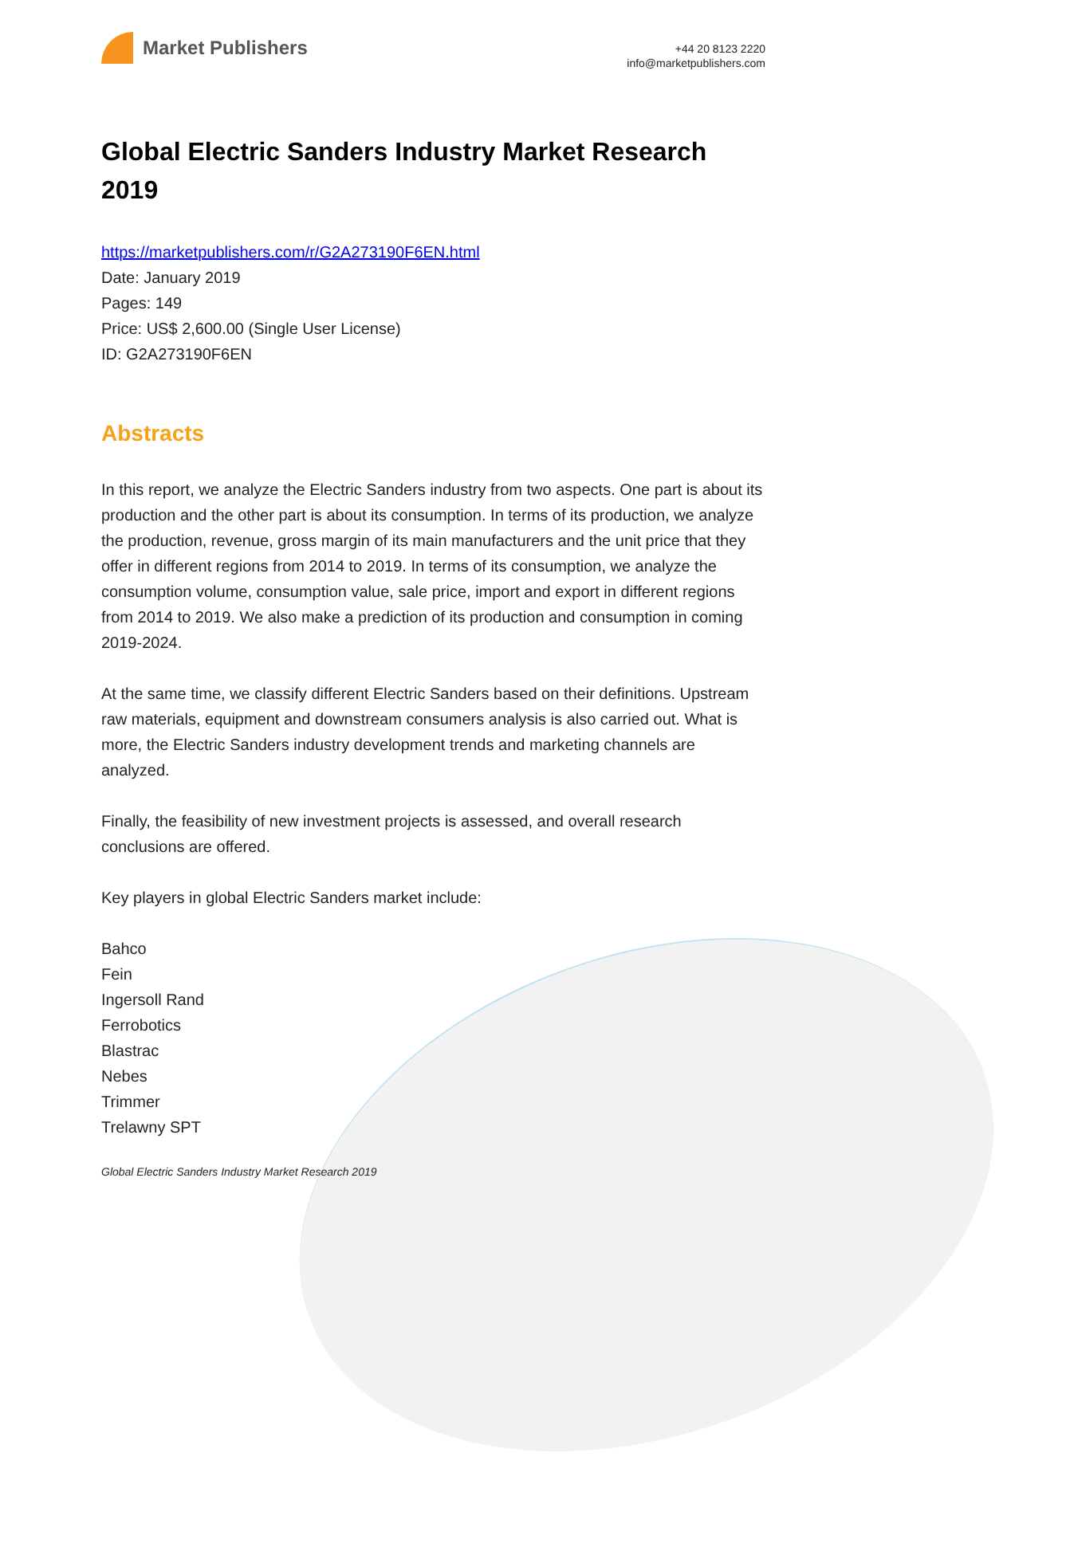Market Publishers
+44 20 8123 2220
info@marketpublishers.com
Global Electric Sanders Industry Market Research 2019
https://marketpublishers.com/r/G2A273190F6EN.html
Date: January 2019
Pages: 149
Price: US$ 2,600.00 (Single User License)
ID: G2A273190F6EN
Abstracts
In this report, we analyze the Electric Sanders industry from two aspects. One part is about its production and the other part is about its consumption. In terms of its production, we analyze the production, revenue, gross margin of its main manufacturers and the unit price that they offer in different regions from 2014 to 2019. In terms of its consumption, we analyze the consumption volume, consumption value, sale price, import and export in different regions from 2014 to 2019. We also make a prediction of its production and consumption in coming 2019-2024.
At the same time, we classify different Electric Sanders based on their definitions. Upstream raw materials, equipment and downstream consumers analysis is also carried out. What is more, the Electric Sanders industry development trends and marketing channels are analyzed.
Finally, the feasibility of new investment projects is assessed, and overall research conclusions are offered.
Key players in global Electric Sanders market include:
Bahco
Fein
Ingersoll Rand
Ferrobotics
Blastrac
Nebes
Trimmer
Trelawny SPT
Global Electric Sanders Industry Market Research 2019